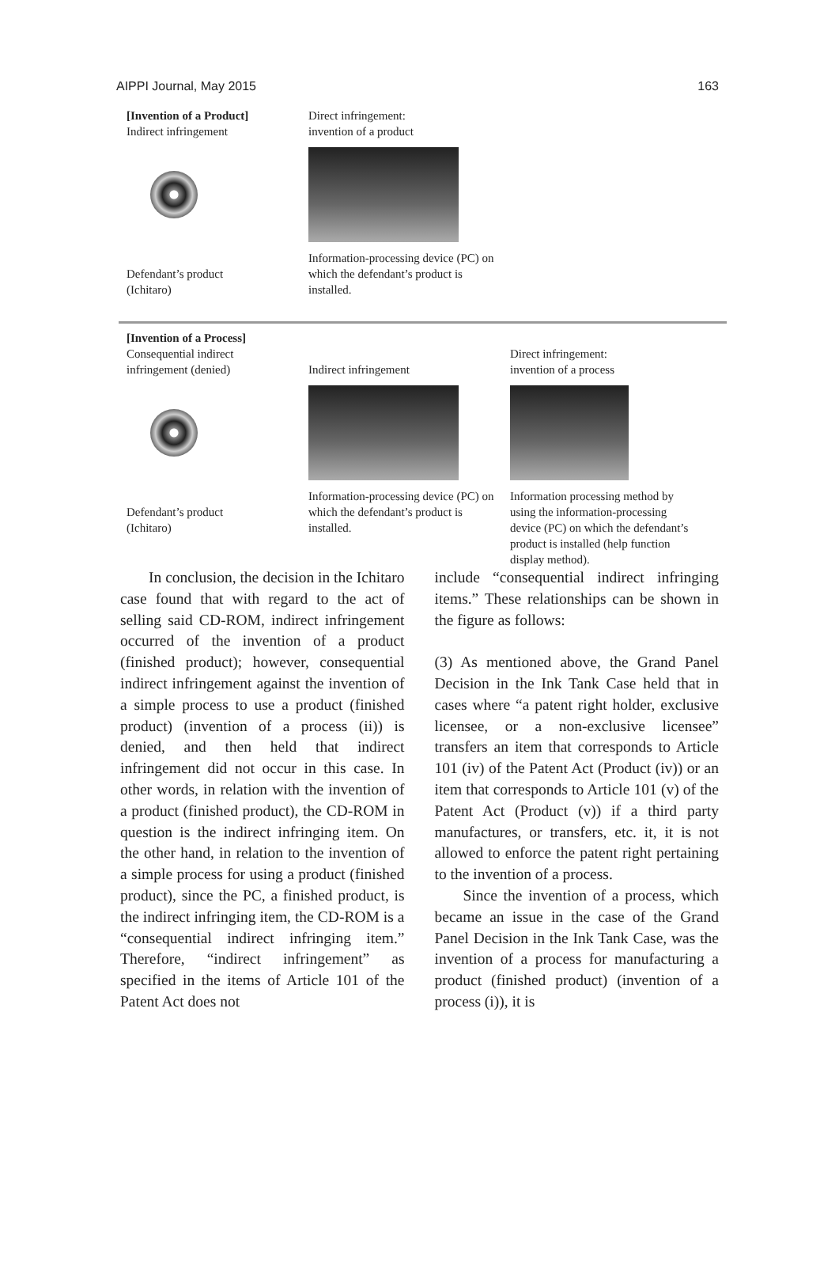AIPPI Journal, May 2015 163
[Invention of a Product]
Indirect infringement
Defendant’s product
(Ichitaro)
Direct infringement:
invention of a product
Information-processing device (PC) on which the defendant’s product is installed.
[Invention of a Process]
Consequential indirect
infringement (denied)
Defendant’s product
(Ichitaro)
Indirect infringement
Information-processing device (PC) on which the defendant’s product is installed.
Direct infringement:
invention of a process
Information processing method by using the information-processing device (PC) on which the defendant’s product is installed (help function display method).
In conclusion, the decision in the Ichitaro case found that with regard to the act of selling said CD-ROM, indirect infringement occurred of the invention of a product (finished product); however, consequential indirect infringement against the invention of a simple process to use a product (finished product) (in­vention of a process (ii)) is denied, and then held that indirect infringement did not occur in this case. In other words, in relation with the invention of a product (finished product), the CD-ROM in ques­tion is the indirect infringing item. On the other hand, in relation to the invention of a simple process for using a product (fin­ished product), since the PC, a finished product, is the indirect infringing item, the CD-ROM is a “consequential indirect infringing item.” Therefore, “indirect in­fringement” as specified in the items of Article 101 of the Patent Act does not
include “consequential indirect infringing items.” These relationships can be shown in the figure as follows:
(3) As mentioned above, the Grand Panel Decision in the Ink Tank Case held that in cases where “a patent right holder, exclusive licensee, or a non-exclusive licensee” transfers an item that corre­sponds to Article 101 (iv) of the Patent Act (Product (iv)) or an item that corresponds to Article 101 (v) of the Patent Act (Product (v)) if a third party manufactures, or transfers, etc. it, it is not allowed to enforce the patent right per­taining to the invention of a process.
Since the invention of a process, which became an issue in the case of the Grand Panel Decision in the Ink Tank Case, was the invention of a process for manufacturing a product (finished prod­uct) (invention of a process (i)), it is